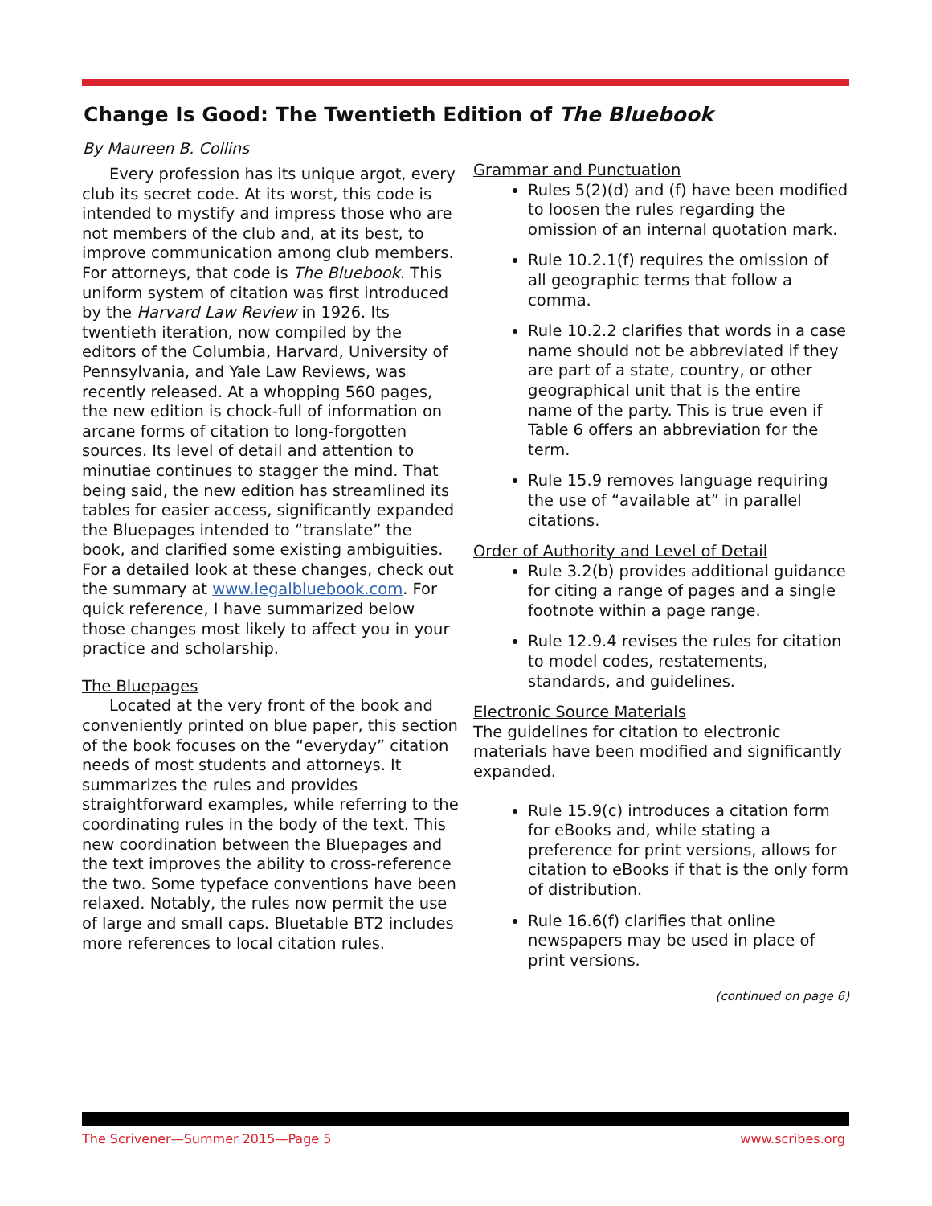Change Is Good: The Twentieth Edition of The Bluebook
By Maureen B. Collins
Every profession has its unique argot, every club its secret code. At its worst, this code is intended to mystify and impress those who are not members of the club and, at its best, to improve communication among club members. For attorneys, that code is The Bluebook. This uniform system of citation was first introduced by the Harvard Law Review in 1926. Its twentieth iteration, now compiled by the editors of the Columbia, Harvard, University of Pennsylvania, and Yale Law Reviews, was recently released. At a whopping 560 pages, the new edition is chock-full of information on arcane forms of citation to long-forgotten sources. Its level of detail and attention to minutiae continues to stagger the mind. That being said, the new edition has streamlined its tables for easier access, significantly expanded the Bluepages intended to “translate” the book, and clarified some existing ambiguities. For a detailed look at these changes, check out the summary at www.legalbluebook.com. For quick reference, I have summarized below those changes most likely to affect you in your practice and scholarship.
The Bluepages
Located at the very front of the book and conveniently printed on blue paper, this section of the book focuses on the “everyday” citation needs of most students and attorneys. It summarizes the rules and provides straightforward examples, while referring to the coordinating rules in the body of the text. This new coordination between the Bluepages and the text improves the ability to cross-reference the two. Some typeface conventions have been relaxed. Notably, the rules now permit the use of large and small caps. Bluetable BT2 includes more references to local citation rules.
Grammar and Punctuation
Rules 5(2)(d) and (f) have been modified to loosen the rules regarding the omission of an internal quotation mark.
Rule 10.2.1(f) requires the omission of all geographic terms that follow a comma.
Rule 10.2.2 clarifies that words in a case name should not be abbreviated if they are part of a state, country, or other geographical unit that is the entire name of the party. This is true even if Table 6 offers an abbreviation for the term.
Rule 15.9 removes language requiring the use of “available at” in parallel citations.
Order of Authority and Level of Detail
Rule 3.2(b) provides additional guidance for citing a range of pages and a single footnote within a page range.
Rule 12.9.4 revises the rules for citation to model codes, restatements, standards, and guidelines.
Electronic Source Materials
The guidelines for citation to electronic materials have been modified and significantly expanded.
Rule 15.9(c) introduces a citation form for eBooks and, while stating a preference for print versions, allows for citation to eBooks if that is the only form of distribution.
Rule 16.6(f) clarifies that online newspapers may be used in place of print versions.
(continued on page 6)
The Scrivener—Summer 2015—Page 5 www.scribes.org